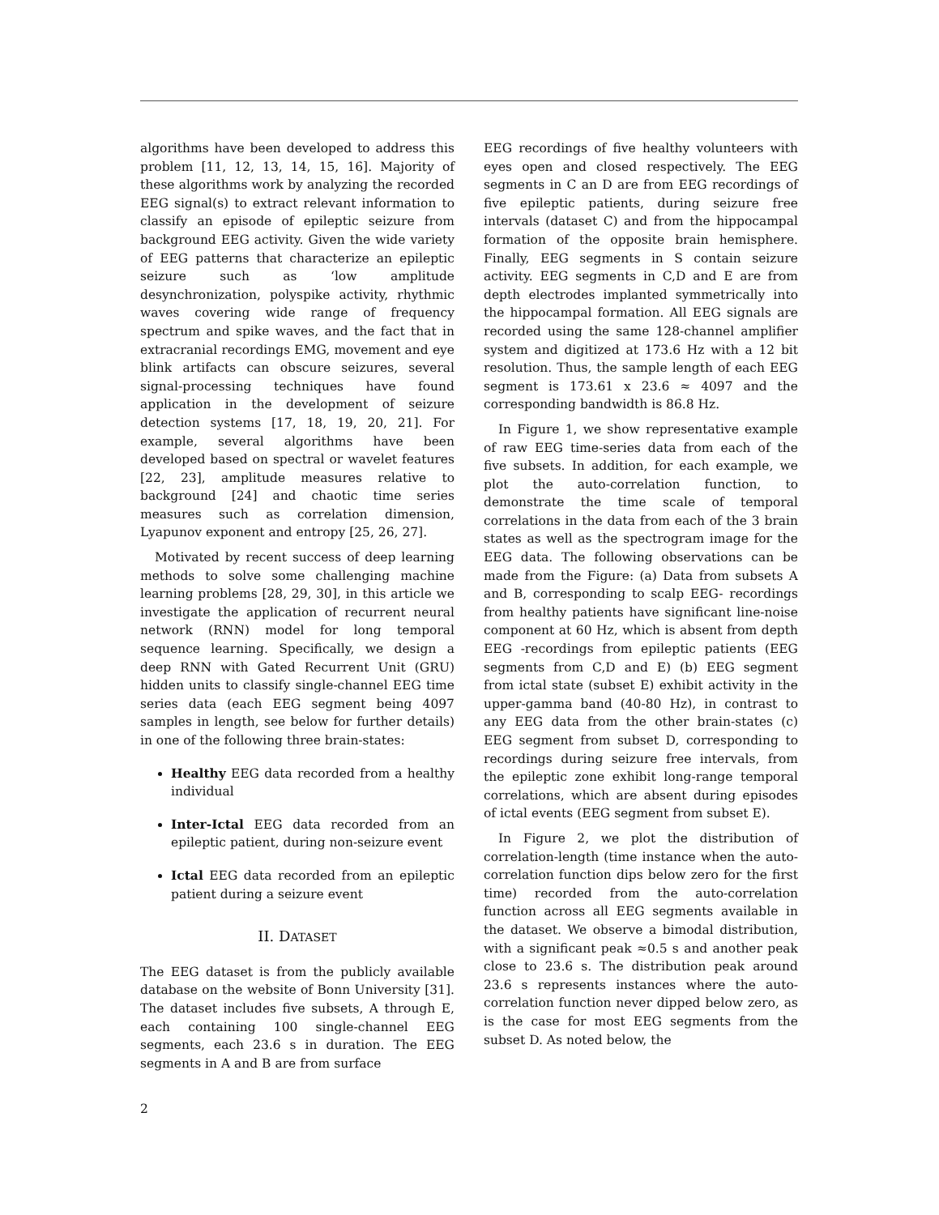algorithms have been developed to address this problem [11, 12, 13, 14, 15, 16]. Majority of these algorithms work by analyzing the recorded EEG signal(s) to extract relevant information to classify an episode of epileptic seizure from background EEG activity. Given the wide variety of EEG patterns that characterize an epileptic seizure such as ‘low amplitude desynchronization, polyspike activity, rhythmic waves covering wide range of frequency spectrum and spike waves, and the fact that in extracranial recordings EMG, movement and eye blink artifacts can obscure seizures, several signal-processing techniques have found application in the development of seizure detection systems [17, 18, 19, 20, 21]. For example, several algorithms have been developed based on spectral or wavelet features [22, 23], amplitude measures relative to background [24] and chaotic time series measures such as correlation dimension, Lyapunov exponent and entropy [25, 26, 27].
Motivated by recent success of deep learning methods to solve some challenging machine learning problems [28, 29, 30], in this article we investigate the application of recurrent neural network (RNN) model for long temporal sequence learning. Specifically, we design a deep RNN with Gated Recurrent Unit (GRU) hidden units to classify single-channel EEG time series data (each EEG segment being 4097 samples in length, see below for further details) in one of the following three brain-states:
Healthy EEG data recorded from a healthy individual
Inter-Ictal EEG data recorded from an epileptic patient, during non-seizure event
Ictal EEG data recorded from an epileptic patient during a seizure event
II. DATASET
The EEG dataset is from the publicly available database on the website of Bonn University [31]. The dataset includes five subsets, A through E, each containing 100 single-channel EEG segments, each 23.6 s in duration. The EEG segments in A and B are from surface
EEG recordings of five healthy volunteers with eyes open and closed respectively. The EEG segments in C an D are from EEG recordings of five epileptic patients, during seizure free intervals (dataset C) and from the hippocampal formation of the opposite brain hemisphere. Finally, EEG segments in S contain seizure activity. EEG segments in C,D and E are from depth electrodes implanted symmetrically into the hippocampal formation. All EEG signals are recorded using the same 128-channel amplifier system and digitized at 173.6 Hz with a 12 bit resolution. Thus, the sample length of each EEG segment is 173.61 x 23.6 ≈ 4097 and the corresponding bandwidth is 86.8 Hz.
In Figure 1, we show representative example of raw EEG time-series data from each of the five subsets. In addition, for each example, we plot the auto-correlation function, to demonstrate the time scale of temporal correlations in the data from each of the 3 brain states as well as the spectrogram image for the EEG data. The following observations can be made from the Figure: (a) Data from subsets A and B, corresponding to scalp EEG- recordings from healthy patients have significant line-noise component at 60 Hz, which is absent from depth EEG -recordings from epileptic patients (EEG segments from C,D and E) (b) EEG segment from ictal state (subset E) exhibit activity in the upper-gamma band (40-80 Hz), in contrast to any EEG data from the other brain-states (c) EEG segment from subset D, corresponding to recordings during seizure free intervals, from the epileptic zone exhibit long-range temporal correlations, which are absent during episodes of ictal events (EEG segment from subset E).
In Figure 2, we plot the distribution of correlation-length (time instance when the auto-correlation function dips below zero for the first time) recorded from the auto-correlation function across all EEG segments available in the dataset. We observe a bimodal distribution, with a significant peak ≈0.5 s and another peak close to 23.6 s. The distribution peak around 23.6 s represents instances where the auto-correlation function never dipped below zero, as is the case for most EEG segments from the subset D. As noted below, the
2